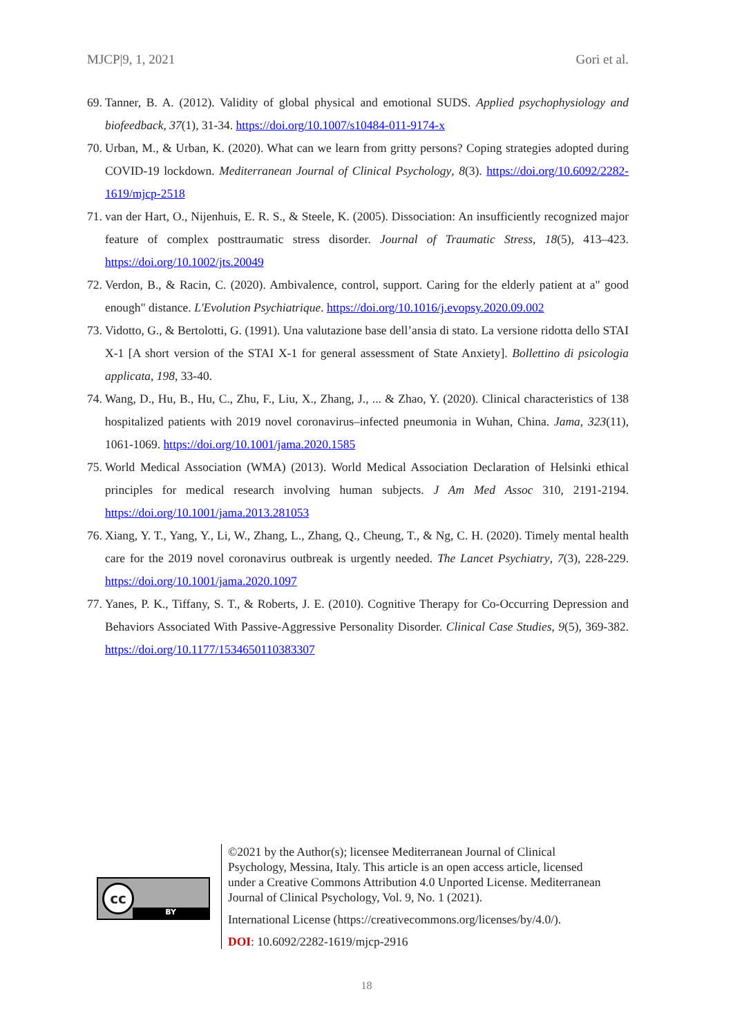MJCP|9, 1, 2021 Gori et al.
69. Tanner, B. A. (2012). Validity of global physical and emotional SUDS. Applied psychophysiology and biofeedback, 37(1), 31-34. https://doi.org/10.1007/s10484-011-9174-x
70. Urban, M., & Urban, K. (2020). What can we learn from gritty persons? Coping strategies adopted during COVID-19 lockdown. Mediterranean Journal of Clinical Psychology, 8(3). https://doi.org/10.6092/2282-1619/mjcp-2518
71. van der Hart, O., Nijenhuis, E. R. S., & Steele, K. (2005). Dissociation: An insufficiently recognized major feature of complex posttraumatic stress disorder. Journal of Traumatic Stress, 18(5), 413–423. https://doi.org/10.1002/jts.20049
72. Verdon, B., & Racin, C. (2020). Ambivalence, control, support. Caring for the elderly patient at a" good enough" distance. L'Evolution Psychiatrique. https://doi.org/10.1016/j.evopsy.2020.09.002
73. Vidotto, G., & Bertolotti, G. (1991). Una valutazione base dell’ansia di stato. La versione ridotta dello STAI X-1 [A short version of the STAI X-1 for general assessment of State Anxiety]. Bollettino di psicologia applicata, 198, 33-40.
74. Wang, D., Hu, B., Hu, C., Zhu, F., Liu, X., Zhang, J., ... & Zhao, Y. (2020). Clinical characteristics of 138 hospitalized patients with 2019 novel coronavirus–infected pneumonia in Wuhan, China. Jama, 323(11), 1061-1069. https://doi.org/10.1001/jama.2020.1585
75. World Medical Association (WMA) (2013). World Medical Association Declaration of Helsinki ethical principles for medical research involving human subjects. J Am Med Assoc 310, 2191-2194. https://doi.org/10.1001/jama.2013.281053
76. Xiang, Y. T., Yang, Y., Li, W., Zhang, L., Zhang, Q., Cheung, T., & Ng, C. H. (2020). Timely mental health care for the 2019 novel coronavirus outbreak is urgently needed. The Lancet Psychiatry, 7(3), 228-229. https://doi.org/10.1001/jama.2020.1097
77. Yanes, P. K., Tiffany, S. T., & Roberts, J. E. (2010). Cognitive Therapy for Co-Occurring Depression and Behaviors Associated With Passive-Aggressive Personality Disorder. Clinical Case Studies, 9(5), 369-382. https://doi.org/10.1177/1534650110383307
cc
BY
©2021 by the Author(s); licensee Mediterranean Journal of Clinical Psychology, Messina, Italy. This article is an open access article, licensed under a Creative Commons Attribution 4.0 Unported License. Mediterranean Journal of Clinical Psychology, Vol. 9, No. 1 (2021).
International License (https://creativecommons.org/licenses/by/4.0/).
DOI: 10.6092/2282-1619/mjcp-2916
18